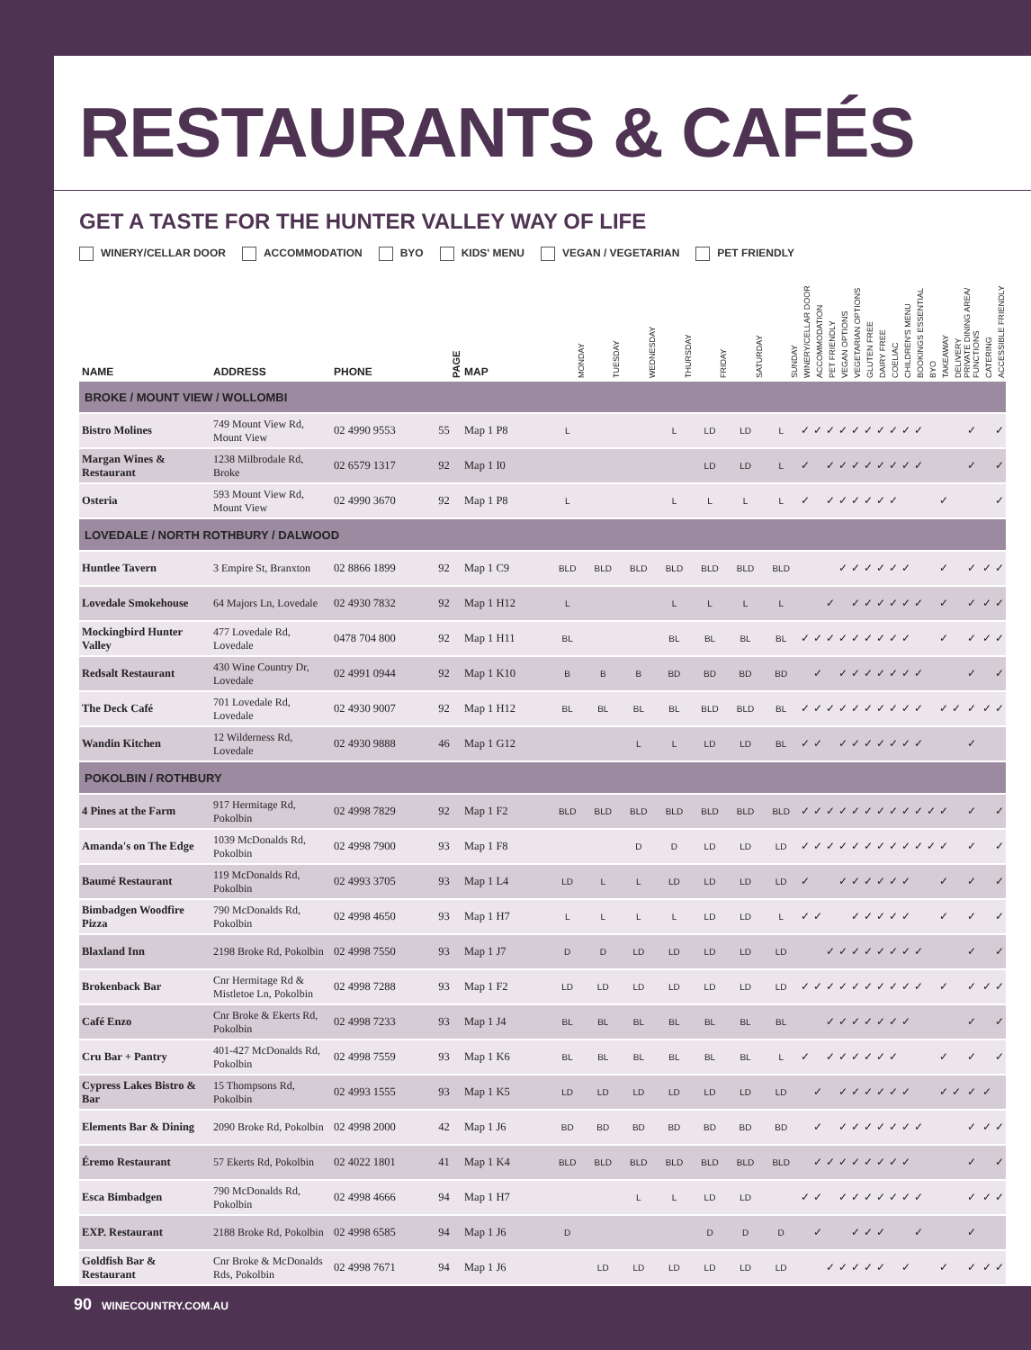RESTAURANTS & CAFÉS
GET A TASTE FOR THE HUNTER VALLEY WAY OF LIFE
WINERY/CELLAR DOOR ACCOMMODATION BYO KIDS' MENU VEGAN / VEGETARIAN PET FRIENDLY
| NAME | ADDRESS | PHONE | PAGE | MAP | MONDAY | TUESDAY | WEDNESDAY | THURSDAY | FRIDAY | SATURDAY | SUNDAY | WINERY/CELLAR DOOR | ACCOMMODATION | PET FRIENDLY | VEGAN OPTIONS | VEGETARIAN OPTIONS | GLUTEN FREE | DAIRY FREE | COELIAC | CHILDREN'S MENU | BOOKINGS ESSENTIAL | BYO | TAKEAWAY | DELIVERY | PRIVATE DINING AREA/ FUNCTIONS | CATERING | ACCESSIBLE FRIENDLY |
| --- | --- | --- | --- | --- | --- | --- | --- | --- | --- | --- | --- | --- | --- | --- | --- | --- | --- | --- | --- | --- | --- | --- | --- | --- | --- | --- | --- |
| BROKE / MOUNT VIEW / WOLLOMBI | | | | | | | | | | | | | | | | | | | | | | | | | | | |
| Bistro Molines | 749 Mount View Rd, Mount View | 02 4990 9553 | 55 | Map 1 P8 | L | | | L | LD | LD | L | ✓ | ✓ | ✓ | ✓ | ✓ | ✓ | ✓ | ✓ | ✓ | ✓ | | | | ✓ | | ✓ |
| Margan Wines & Restaurant | 1238 Milbrodale Rd, Broke | 02 6579 1317 | 92 | Map 1 I0 | | | | | LD | LD | L | ✓ | | ✓ | ✓ | ✓ | ✓ | ✓ | ✓ | ✓ | ✓ | | | | ✓ | | ✓ |
| Osteria | 593 Mount View Rd, Mount View | 02 4990 3670 | 92 | Map 1 P8 | L | | | L | L | L | L | ✓ | | ✓ | ✓ | ✓ | ✓ | ✓ | ✓ | | | | ✓ | | | | ✓ |
| LOVEDALE / NORTH ROTHBURY / DALWOOD | | | | | | | | | | | | | | | | | | | | | | | | | | | |
| Huntlee Tavern | 3 Empire St, Branxton | 02 8866 1899 | 92 | Map 1 C9 | BLD | BLD | BLD | BLD | BLD | BLD | BLD | | | | ✓ | ✓ | ✓ | ✓ | ✓ | ✓ | | | ✓ | | ✓ | ✓ | ✓ |
| Lovedale Smokehouse | 64 Majors Ln, Lovedale | 02 4930 7832 | 92 | Map 1 H12 | L | | | L | L | L | L | | | ✓ | | ✓ | ✓ | ✓ | ✓ | ✓ | ✓ | | ✓ | | ✓ | ✓ | ✓ |
| Mockingbird Hunter Valley | 477 Lovedale Rd, Lovedale | 0478 704 800 | 92 | Map 1 H11 | BL | | | BL | BL | BL | BL | ✓ | ✓ | ✓ | ✓ | ✓ | ✓ | ✓ | ✓ | ✓ | | | ✓ | | ✓ | ✓ | ✓ |
| Redsalt Restaurant | 430 Wine Country Dr, Lovedale | 02 4991 0944 | 92 | Map 1 K10 | B | B | B | BD | BD | BD | BD | | ✓ | | ✓ | ✓ | ✓ | ✓ | ✓ | ✓ | ✓ | | | | ✓ | | ✓ |
| The Deck Café | 701 Lovedale Rd, Lovedale | 02 4930 9007 | 92 | Map 1 H12 | BL | BL | BL | BL | BLD | BLD | BL | ✓ | ✓ | ✓ | ✓ | ✓ | ✓ | ✓ | ✓ | ✓ | ✓ | | ✓ | ✓ | ✓ | ✓ | ✓ |
| Wandin Kitchen | 12 Wilderness Rd, Lovedale | 02 4930 9888 | 46 | Map 1 G12 | | | L | L | LD | LD | BL | ✓ | ✓ | | ✓ | ✓ | ✓ | ✓ | ✓ | ✓ | ✓ | | | | ✓ | | |
| POKOLBIN / ROTHBURY | | | | | | | | | | | | | | | | | | | | | | | | | | | |
| 4 Pines at the Farm | 917 Hermitage Rd, Pokolbin | 02 4998 7829 | 92 | Map 1 F2 | BLD | BLD | BLD | BLD | BLD | BLD | BLD | ✓ | ✓ | ✓ | ✓ | ✓ | ✓ | ✓ | ✓ | ✓ | ✓ | ✓ | ✓ | | ✓ | | ✓ |
| Amanda's on The Edge | 1039 McDonalds Rd, Pokolbin | 02 4998 7900 | 93 | Map 1 F8 | | | D | D | LD | LD | LD | ✓ | ✓ | ✓ | ✓ | ✓ | ✓ | ✓ | ✓ | ✓ | ✓ | ✓ | ✓ | | ✓ | | ✓ |
| Baumé Restaurant | 119 McDonalds Rd, Pokolbin | 02 4993 3705 | 93 | Map 1 L4 | LD | L | L | LD | LD | LD | LD | ✓ | | | ✓ | ✓ | ✓ | ✓ | ✓ | ✓ | | | ✓ | | ✓ | | ✓ |
| Bimbadgen Woodfire Pizza | 790 McDonalds Rd, Pokolbin | 02 4998 4650 | 93 | Map 1 H7 | L | L | L | L | LD | LD | L | ✓ | ✓ | | | ✓ | ✓ | ✓ | ✓ | ✓ | | | ✓ | | ✓ | | ✓ |
| Blaxland Inn | 2198 Broke Rd, Pokolbin | 02 4998 7550 | 93 | Map 1 J7 | D | D | LD | LD | LD | LD | LD | | | ✓ | ✓ | ✓ | ✓ | ✓ | ✓ | ✓ | ✓ | | | | ✓ | | ✓ |
| Brokenback Bar | Cnr Hermitage Rd & Mistletoe Ln, Pokolbin | 02 4998 7288 | 93 | Map 1 F2 | LD | LD | LD | LD | LD | LD | LD | ✓ | ✓ | ✓ | ✓ | ✓ | ✓ | ✓ | ✓ | ✓ | ✓ | | ✓ | | ✓ | ✓ | ✓ |
| Café Enzo | Cnr Broke & Ekerts Rd, Pokolbin | 02 4998 7233 | 93 | Map 1 J4 | BL | BL | BL | BL | BL | BL | BL | | | ✓ | ✓ | ✓ | ✓ | ✓ | ✓ | ✓ | | | | | ✓ | | ✓ |
| Cru Bar + Pantry | 401-427 McDonalds Rd, Pokolbin | 02 4998 7559 | 93 | Map 1 K6 | BL | BL | BL | BL | BL | BL | L | ✓ | | ✓ | ✓ | ✓ | ✓ | ✓ | ✓ | | | | ✓ | | ✓ | | ✓ |
| Cypress Lakes Bistro & Bar | 15 Thompsons Rd, Pokolbin | 02 4993 1555 | 93 | Map 1 K5 | LD | LD | LD | LD | LD | LD | LD | | ✓ | | ✓ | ✓ | ✓ | ✓ | ✓ | ✓ | | | ✓ | ✓ | ✓ | ✓ | |
| Elements Bar & Dining | 2090 Broke Rd, Pokolbin | 02 4998 2000 | 42 | Map 1 J6 | BD | BD | BD | BD | BD | BD | BD | | ✓ | | ✓ | ✓ | ✓ | ✓ | ✓ | ✓ | ✓ | | | | ✓ | ✓ | ✓ |
| Éremo Restaurant | 57 Ekerts Rd, Pokolbin | 02 4022 1801 | 41 | Map 1 K4 | BLD | BLD | BLD | BLD | BLD | BLD | BLD | | ✓ | ✓ | ✓ | ✓ | ✓ | ✓ | ✓ | ✓ | | | | | ✓ | | ✓ |
| Esca Bimbadgen | 790 McDonalds Rd, Pokolbin | 02 4998 4666 | 94 | Map 1 H7 | | | L | L | LD | LD | | ✓ | ✓ | | ✓ | ✓ | ✓ | ✓ | ✓ | ✓ | ✓ | | | | ✓ | ✓ | ✓ |
| EXP. Restaurant | 2188 Broke Rd, Pokolbin | 02 4998 6585 | 94 | Map 1 J6 | D | | | | D | D | D | | ✓ | | | ✓ | ✓ | ✓ | | | ✓ | | | | ✓ | | |
| Goldfish Bar & Restaurant | Cnr Broke & McDonalds Rds, Pokolbin | 02 4998 7671 | 94 | Map 1 J6 | | LD | LD | LD | LD | LD | LD | | | ✓ | ✓ | ✓ | ✓ | ✓ | | ✓ | | | ✓ | | ✓ | ✓ | ✓ |
90 WINECOUNTRY.COM.AU